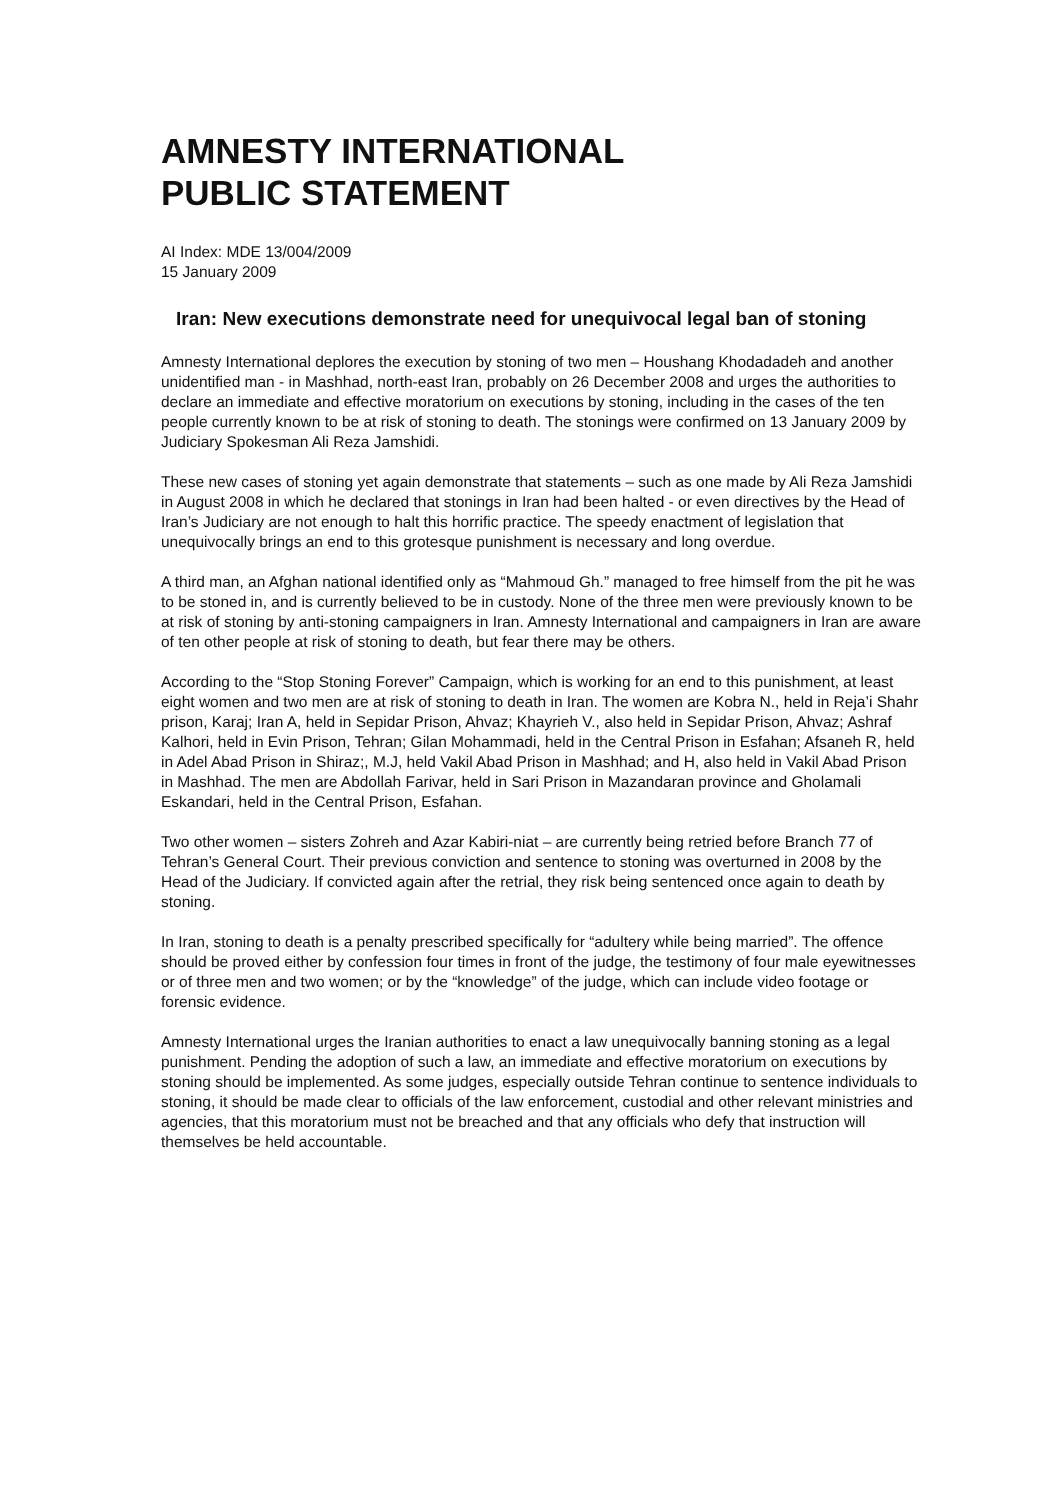AMNESTY INTERNATIONAL
PUBLIC STATEMENT
AI Index: MDE 13/004/2009
15 January 2009
Iran: New executions demonstrate need for unequivocal legal ban of stoning
Amnesty International deplores the execution by stoning of two men – Houshang Khodadadeh and another unidentified man - in Mashhad, north-east Iran, probably on 26 December 2008 and urges the authorities to declare an immediate and effective moratorium on executions by stoning, including in the cases of the ten people currently known to be at risk of stoning to death. The stonings were confirmed on 13 January 2009 by Judiciary Spokesman Ali Reza Jamshidi.
These new cases of stoning yet again demonstrate that statements – such as one made by Ali Reza Jamshidi in August 2008 in which he declared that stonings in Iran had been halted - or even directives by the Head of Iran’s Judiciary are not enough to halt this horrific practice. The speedy enactment of legislation that unequivocally brings an end to this grotesque punishment is necessary and long overdue.
A third man, an Afghan national identified only as “Mahmoud Gh.” managed to free himself from the pit he was to be stoned in, and is currently believed to be in custody. None of the three men were previously known to be at risk of stoning by anti-stoning campaigners in Iran. Amnesty International and campaigners in Iran are aware of ten other people at risk of stoning to death, but fear there may be others.
According to the “Stop Stoning Forever” Campaign, which is working for an end to this punishment, at least eight women and two men are at risk of stoning to death in Iran. The women are Kobra N., held in Reja’i Shahr prison, Karaj; Iran A, held in Sepidar Prison, Ahvaz; Khayrieh V., also held in Sepidar Prison, Ahvaz; Ashraf Kalhori, held in Evin Prison, Tehran; Gilan Mohammadi, held in the Central Prison in Esfahan; Afsaneh R, held in Adel Abad Prison in Shiraz;, M.J, held Vakil Abad Prison in Mashhad; and H, also held in Vakil Abad Prison in Mashhad. The men are Abdollah Farivar, held in Sari Prison in Mazandaran province and Gholamali Eskandari, held in the Central Prison, Esfahan.
Two other women – sisters Zohreh and Azar Kabiri-niat – are currently being retried before Branch 77 of Tehran’s General Court. Their previous conviction and sentence to stoning was overturned in 2008 by the Head of the Judiciary. If convicted again after the retrial, they risk being sentenced once again to death by stoning.
In Iran, stoning to death is a penalty prescribed specifically for “adultery while being married”. The offence should be proved either by confession four times in front of the judge, the testimony of four male eyewitnesses or of three men and two women; or by the “knowledge” of the judge, which can include video footage or forensic evidence.
Amnesty International urges the Iranian authorities to enact a law unequivocally banning stoning as a legal punishment. Pending the adoption of such a law, an immediate and effective moratorium on executions by stoning should be implemented. As some judges, especially outside Tehran continue to sentence individuals to stoning, it should be made clear to officials of the law enforcement, custodial and other relevant ministries and agencies, that this moratorium must not be breached and that any officials who defy that instruction will themselves be held accountable.